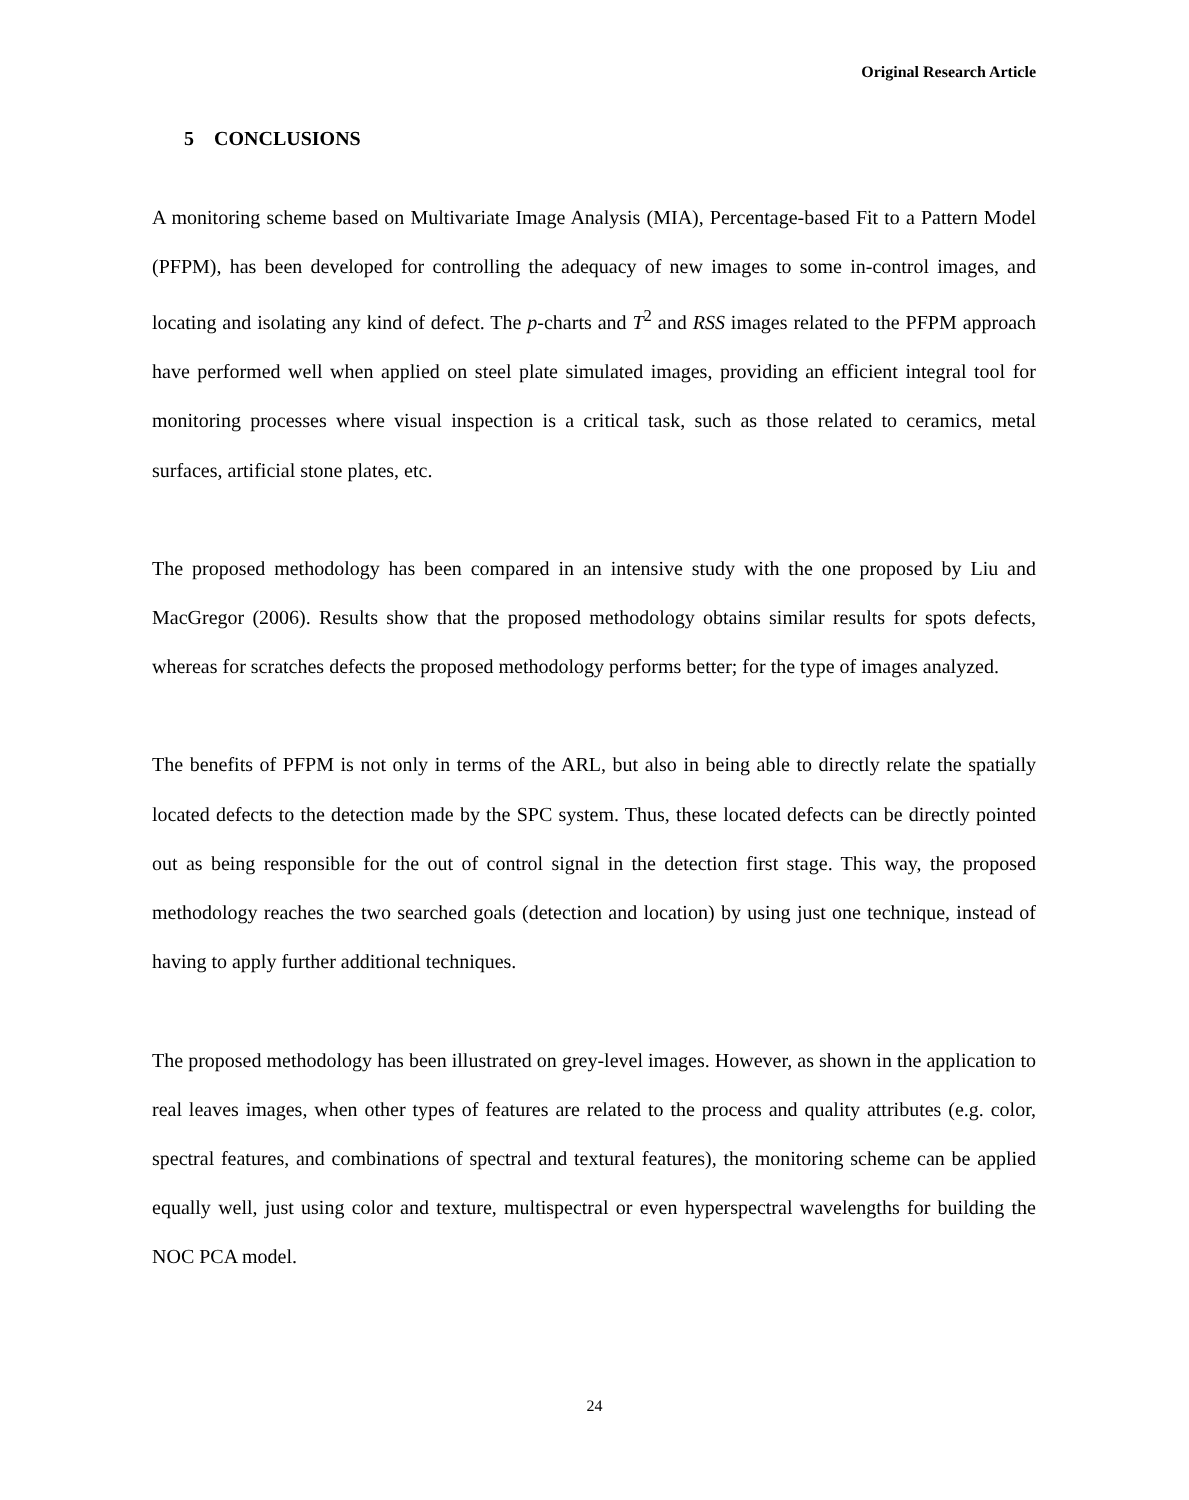Original Research Article
5 CONCLUSIONS
A monitoring scheme based on Multivariate Image Analysis (MIA), Percentage-based Fit to a Pattern Model (PFPM), has been developed for controlling the adequacy of new images to some in-control images, and locating and isolating any kind of defect. The p-charts and T<sup>2</sup> and RSS images related to the PFPM approach have performed well when applied on steel plate simulated images, providing an efficient integral tool for monitoring processes where visual inspection is a critical task, such as those related to ceramics, metal surfaces, artificial stone plates, etc.
The proposed methodology has been compared in an intensive study with the one proposed by Liu and MacGregor (2006). Results show that the proposed methodology obtains similar results for spots defects, whereas for scratches defects the proposed methodology performs better; for the type of images analyzed.
The benefits of PFPM is not only in terms of the ARL, but also in being able to directly relate the spatially located defects to the detection made by the SPC system. Thus, these located defects can be directly pointed out as being responsible for the out of control signal in the detection first stage. This way, the proposed methodology reaches the two searched goals (detection and location) by using just one technique, instead of having to apply further additional techniques.
The proposed methodology has been illustrated on grey-level images. However, as shown in the application to real leaves images, when other types of features are related to the process and quality attributes (e.g. color, spectral features, and combinations of spectral and textural features), the monitoring scheme can be applied equally well, just using color and texture, multispectral or even hyperspectral wavelengths for building the NOC PCA model.
24